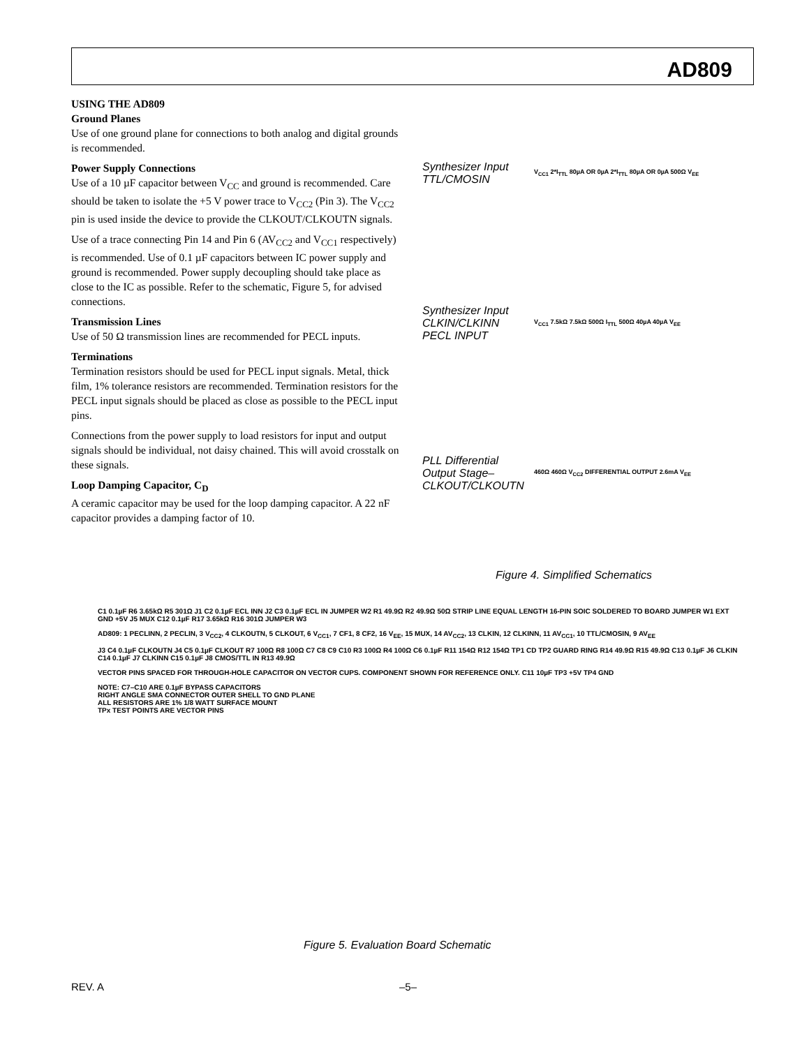AD809
USING THE AD809
Ground Planes
Use of one ground plane for connections to both analog and digital grounds is recommended.
Power Supply Connections
Use of a 10 µF capacitor between V<sub>CC</sub> and ground is recommended. Care should be taken to isolate the +5 V power trace to V<sub>CC2</sub> (Pin 3). The V<sub>CC2</sub> pin is used inside the device to provide the CLKOUT/CLKOUTN signals.
Use of a trace connecting Pin 14 and Pin 6 (AV<sub>CC2</sub> and V<sub>CC1</sub> respectively) is recommended. Use of 0.1 µF capacitors between IC power supply and ground is recommended. Power supply decoupling should take place as close to the IC as possible. Refer to the schematic, Figure 5, for advised connections.
Transmission Lines
Use of 50 Ω transmission lines are recommended for PECL inputs.
Terminations
Termination resistors should be used for PECL input signals. Metal, thick film, 1% tolerance resistors are recommended. Termination resistors for the PECL input signals should be placed as close as possible to the PECL input pins.
Connections from the power supply to load resistors for input and output signals should be individual, not daisy chained. This will avoid crosstalk on these signals.
Loop Damping Capacitor, C<sub>D</sub>
A ceramic capacitor may be used for the loop damping capacitor. A 22 nF capacitor provides a damping factor of 10.
Synthesizer Input
TTL/CMOSIN
V<sub>CC1</sub> 2*I<sub>TTL</sub> 80µA OR 0µA 2*I<sub>TTL</sub> 80µA OR 0µA 500Ω V<sub>EE</sub>
Synthesizer Input
CLKIN/CLKINN
PECL INPUT
V<sub>CC1</sub> 7.5kΩ 7.5kΩ 500Ω I<sub>TTL</sub> 500Ω 40µA 40µA V<sub>EE</sub>
PLL Differential
Output Stage–
CLKOUT/CLKOUTN
460Ω 460Ω V<sub>CC2</sub> DIFFERENTIAL OUTPUT 2.6mA V<sub>EE</sub>
Figure 4. Simplified Schematics
C1 0.1µF R6 3.65kΩ R5 301Ω J1 C2 0.1µF ECL INN J2 C3 0.1µF ECL IN JUMPER W2 R1 49.9Ω R2 49.9Ω 50Ω STRIP LINE EQUAL LENGTH 16-PIN SOIC SOLDERED TO BOARD JUMPER W1 EXT GND +5V J5 MUX C12 0.1µF R17 3.65kΩ R16 301Ω JUMPER W3
AD809: 1 PECLINN, 2 PECLIN, 3 V<sub>CC2</sub>, 4 CLKOUTN, 5 CLKOUT, 6 V<sub>CC1</sub>, 7 CF1, 8 CF2, 16 V<sub>EE</sub>, 15 MUX, 14 AV<sub>CC2</sub>, 13 CLKIN, 12 CLKINN, 11 AV<sub>CC1</sub>, 10 TTL/CMOSIN, 9 AV<sub>EE</sub>
J3 C4 0.1µF CLKOUTN J4 C5 0.1µF CLKOUT R7 100Ω R8 100Ω C7 C8 C9 C10 R3 100Ω R4 100Ω C6 0.1µF R11 154Ω R12 154Ω TP1 CD TP2 GUARD RING R14 49.9Ω R15 49.9Ω C13 0.1µF J6 CLKIN C14 0.1µF J7 CLKINN C15 0.1µF J8 CMOS/TTL IN R13 49.9Ω
VECTOR PINS SPACED FOR THROUGH-HOLE CAPACITOR ON VECTOR CUPS. COMPONENT SHOWN FOR REFERENCE ONLY. C11 10µF TP3 +5V TP4 GND
NOTE: C7–C10 ARE 0.1µF BYPASS CAPACITORS
RIGHT ANGLE SMA CONNECTOR OUTER SHELL TO GND PLANE
ALL RESISTORS ARE 1% 1/8 WATT SURFACE MOUNT
TPx TEST POINTS ARE VECTOR PINS
Figure 5. Evaluation Board Schematic
REV. A –5–